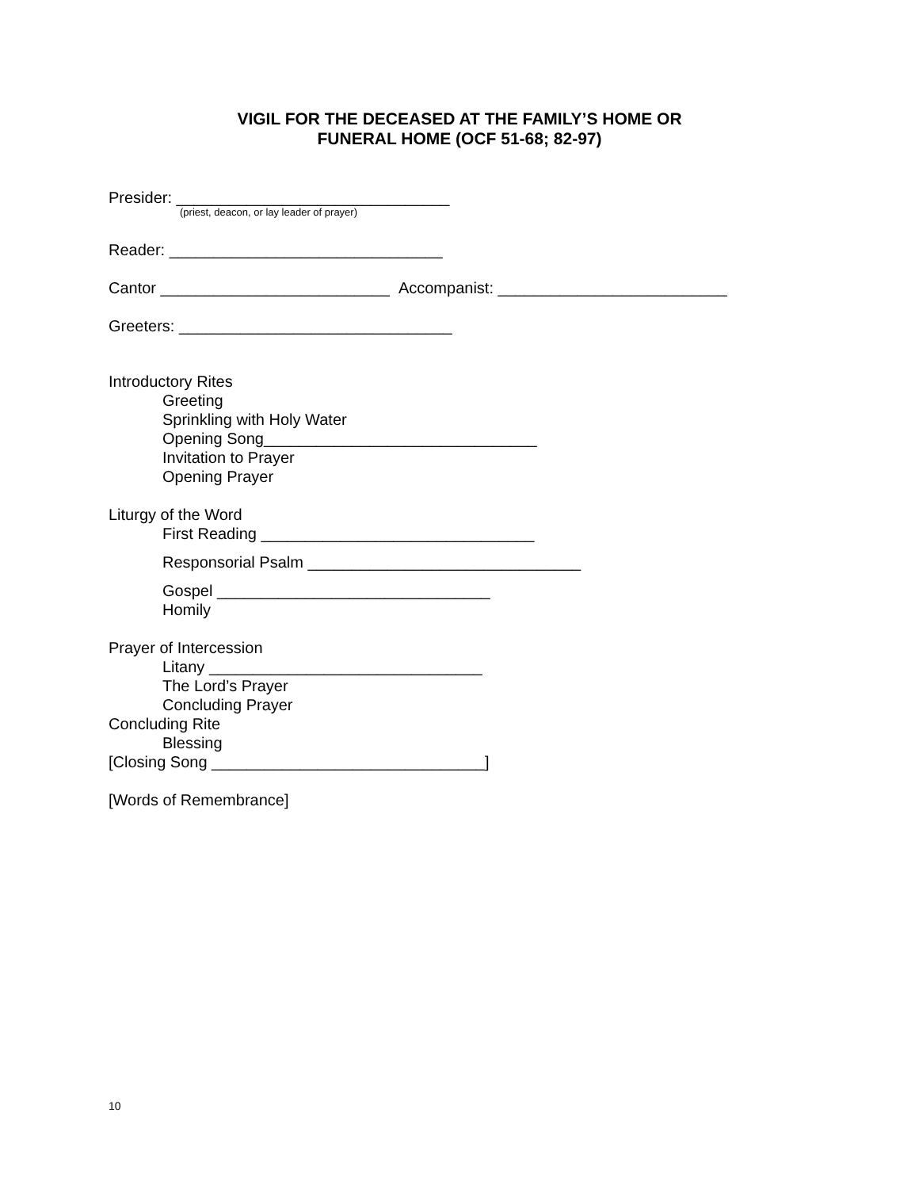VIGIL FOR THE DECEASED AT THE FAMILY’S HOME OR
FUNERAL HOME (OCF 51-68; 82-97)
Presider: _______________________________
(priest, deacon, or lay leader of prayer)
Reader: _______________________________
Cantor __________________________ Accompanist: __________________________
Greeters: _______________________________
Introductory Rites
Greeting
Sprinkling with Holy Water
Opening Song_______________________________
Invitation to Prayer
Opening Prayer
Liturgy of the Word
First Reading _______________________________
Responsorial Psalm _______________________________
Gospel _______________________________
Homily
Prayer of Intercession
Litany _______________________________
The Lord’s Prayer
Concluding Prayer
Concluding Rite
Blessing
[Closing Song _______________________________]
[Words of Remembrance]
10